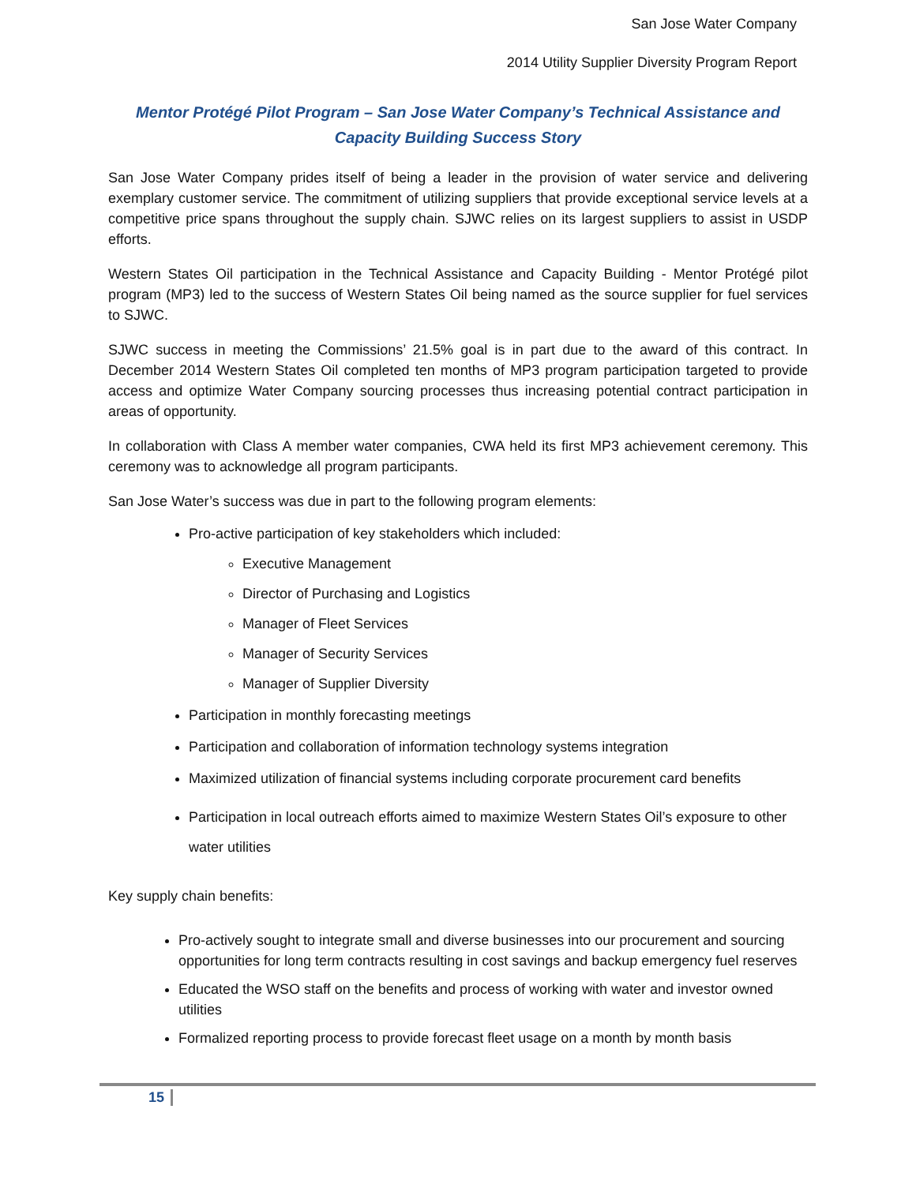San Jose Water Company
2014 Utility Supplier Diversity Program Report
Mentor Protégé Pilot Program – San Jose Water Company’s Technical Assistance and Capacity Building Success Story
San Jose Water Company prides itself of being a leader in the provision of water service and delivering exemplary customer service. The commitment of utilizing suppliers that provide exceptional service levels at a competitive price spans throughout the supply chain. SJWC relies on its largest suppliers to assist in USDP efforts.
Western States Oil participation in the Technical Assistance and Capacity Building - Mentor Protégé pilot program (MP3) led to the success of Western States Oil being named as the source supplier for fuel services to SJWC.
SJWC success in meeting the Commissions’ 21.5% goal is in part due to the award of this contract. In December 2014 Western States Oil completed ten months of MP3 program participation targeted to provide access and optimize Water Company sourcing processes thus increasing potential contract participation in areas of opportunity.
In collaboration with Class A member water companies, CWA held its first MP3 achievement ceremony. This ceremony was to acknowledge all program participants.
San Jose Water’s success was due in part to the following program elements:
Pro-active participation of key stakeholders which included:
Executive Management
Director of Purchasing and Logistics
Manager of Fleet Services
Manager of Security Services
Manager of Supplier Diversity
Participation in monthly forecasting meetings
Participation and collaboration of information technology systems integration
Maximized utilization of financial systems including corporate procurement card benefits
Participation in local outreach efforts aimed to maximize Western States Oil’s exposure to other water utilities
Key supply chain benefits:
Pro-actively sought to integrate small and diverse businesses into our procurement and sourcing opportunities for long term contracts resulting in cost savings and backup emergency fuel reserves
Educated the WSO staff on the benefits and process of working with water and investor owned utilities
Formalized reporting process to provide forecast fleet usage on a month by month basis
15